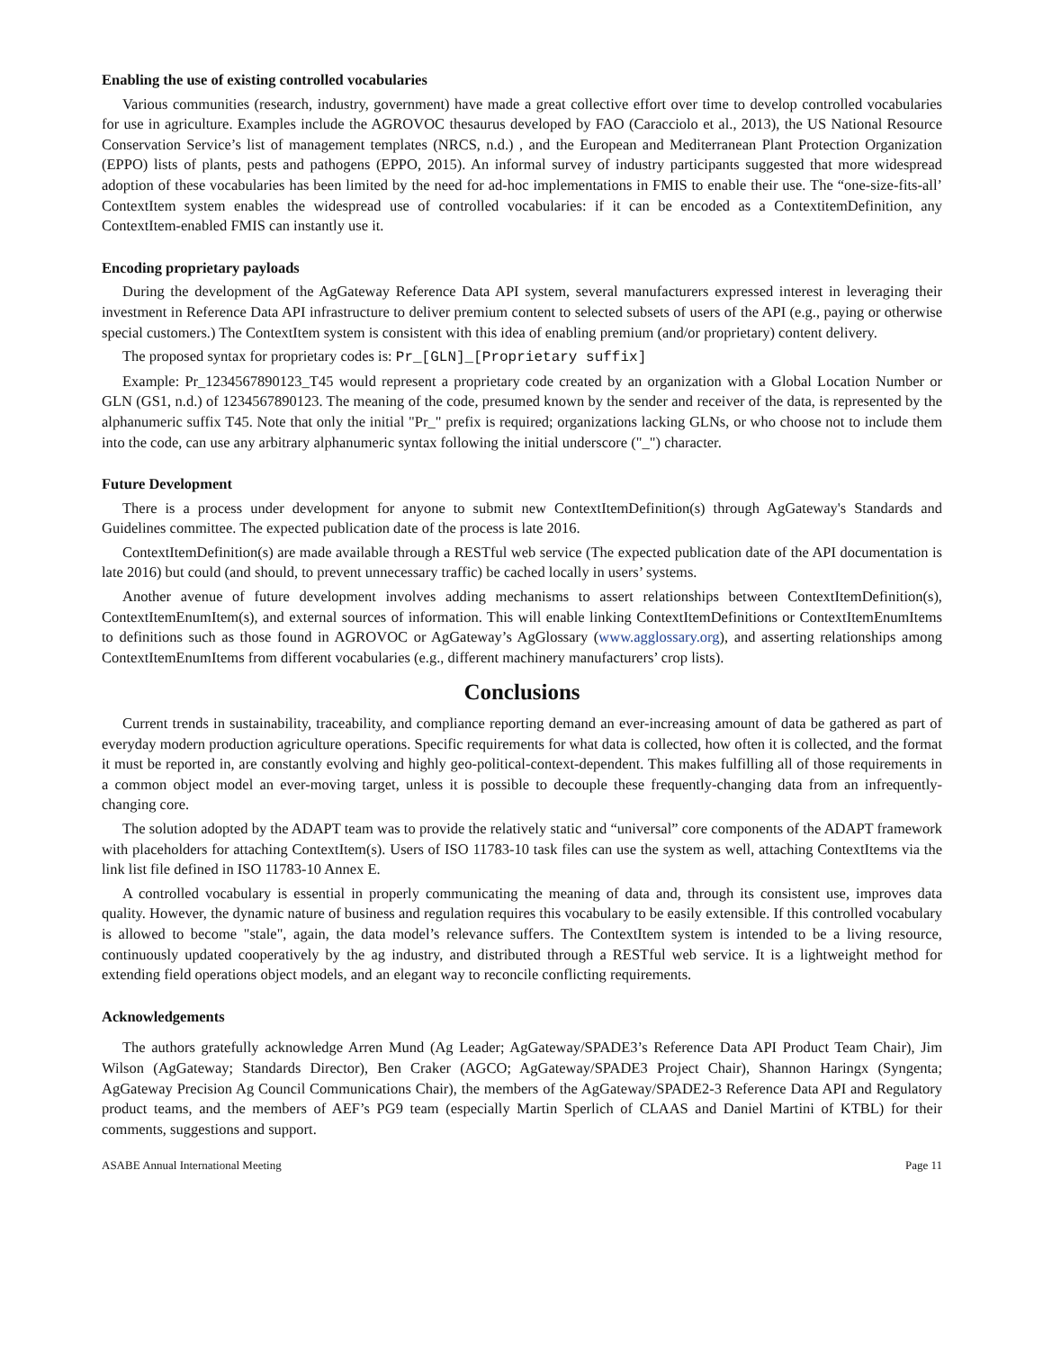Enabling the use of existing controlled vocabularies
Various communities (research, industry, government) have made a great collective effort over time to develop controlled vocabularies for use in agriculture. Examples include the AGROVOC thesaurus developed by FAO (Caracciolo et al., 2013), the US National Resource Conservation Service’s list of management templates (NRCS, n.d.) , and the European and Mediterranean Plant Protection Organization (EPPO) lists of plants, pests and pathogens (EPPO, 2015). An informal survey of industry participants suggested that more widespread adoption of these vocabularies has been limited by the need for ad-hoc implementations in FMIS to enable their use. The “one-size-fits-all’ ContextItem system enables the widespread use of controlled vocabularies: if it can be encoded as a ContextitemDefinition, any ContextItem-enabled FMIS can instantly use it.
Encoding proprietary payloads
During the development of the AgGateway Reference Data API system, several manufacturers expressed interest in leveraging their investment in Reference Data API infrastructure to deliver premium content to selected subsets of users of the API (e.g., paying or otherwise special customers.) The ContextItem system is consistent with this idea of enabling premium (and/or proprietary) content delivery.
The proposed syntax for proprietary codes is: Pr_[GLN]_[Proprietary suffix]
Example: Pr_1234567890123_T45 would represent a proprietary code created by an organization with a Global Location Number or GLN (GS1, n.d.) of 1234567890123. The meaning of the code, presumed known by the sender and receiver of the data, is represented by the alphanumeric suffix T45. Note that only the initial "Pr_" prefix is required; organizations lacking GLNs, or who choose not to include them into the code, can use any arbitrary alphanumeric syntax following the initial underscore ("_") character.
Future Development
There is a process under development for anyone to submit new ContextItemDefinition(s) through AgGateway's Standards and Guidelines committee. The expected publication date of the process is late 2016.
ContextItemDefinition(s) are made available through a RESTful web service (The expected publication date of the API documentation is late 2016) but could (and should, to prevent unnecessary traffic) be cached locally in users’ systems.
Another avenue of future development involves adding mechanisms to assert relationships between ContextItemDefinition(s), ContextItemEnumItem(s), and external sources of information. This will enable linking ContextItemDefinitions or ContextItemEnumItems to definitions such as those found in AGROVOC or AgGateway’s AgGlossary (www.agglossary.org), and asserting relationships among ContextItemEnumItems from different vocabularies (e.g., different machinery manufacturers’ crop lists).
Conclusions
Current trends in sustainability, traceability, and compliance reporting demand an ever-increasing amount of data be gathered as part of everyday modern production agriculture operations. Specific requirements for what data is collected, how often it is collected, and the format it must be reported in, are constantly evolving and highly geo-political-context-dependent. This makes fulfilling all of those requirements in a common object model an ever-moving target, unless it is possible to decouple these frequently-changing data from an infrequently-changing core.
The solution adopted by the ADAPT team was to provide the relatively static and “universal” core components of the ADAPT framework with placeholders for attaching ContextItem(s). Users of ISO 11783-10 task files can use the system as well, attaching ContextItems via the link list file defined in ISO 11783-10 Annex E.
A controlled vocabulary is essential in properly communicating the meaning of data and, through its consistent use, improves data quality. However, the dynamic nature of business and regulation requires this vocabulary to be easily extensible. If this controlled vocabulary is allowed to become "stale", again, the data model’s relevance suffers. The ContextItem system is intended to be a living resource, continuously updated cooperatively by the ag industry, and distributed through a RESTful web service. It is a lightweight method for extending field operations object models, and an elegant way to reconcile conflicting requirements.
Acknowledgements
The authors gratefully acknowledge Arren Mund (Ag Leader; AgGateway/SPADE3’s Reference Data API Product Team Chair), Jim Wilson (AgGateway; Standards Director), Ben Craker (AGCO; AgGateway/SPADE3 Project Chair), Shannon Haringx (Syngenta; AgGateway Precision Ag Council Communications Chair), the members of the AgGateway/SPADE2-3 Reference Data API and Regulatory product teams, and the members of AEF’s PG9 team (especially Martin Sperlich of CLAAS and Daniel Martini of KTBL) for their comments, suggestions and support.
ASABE Annual International Meeting Page 11